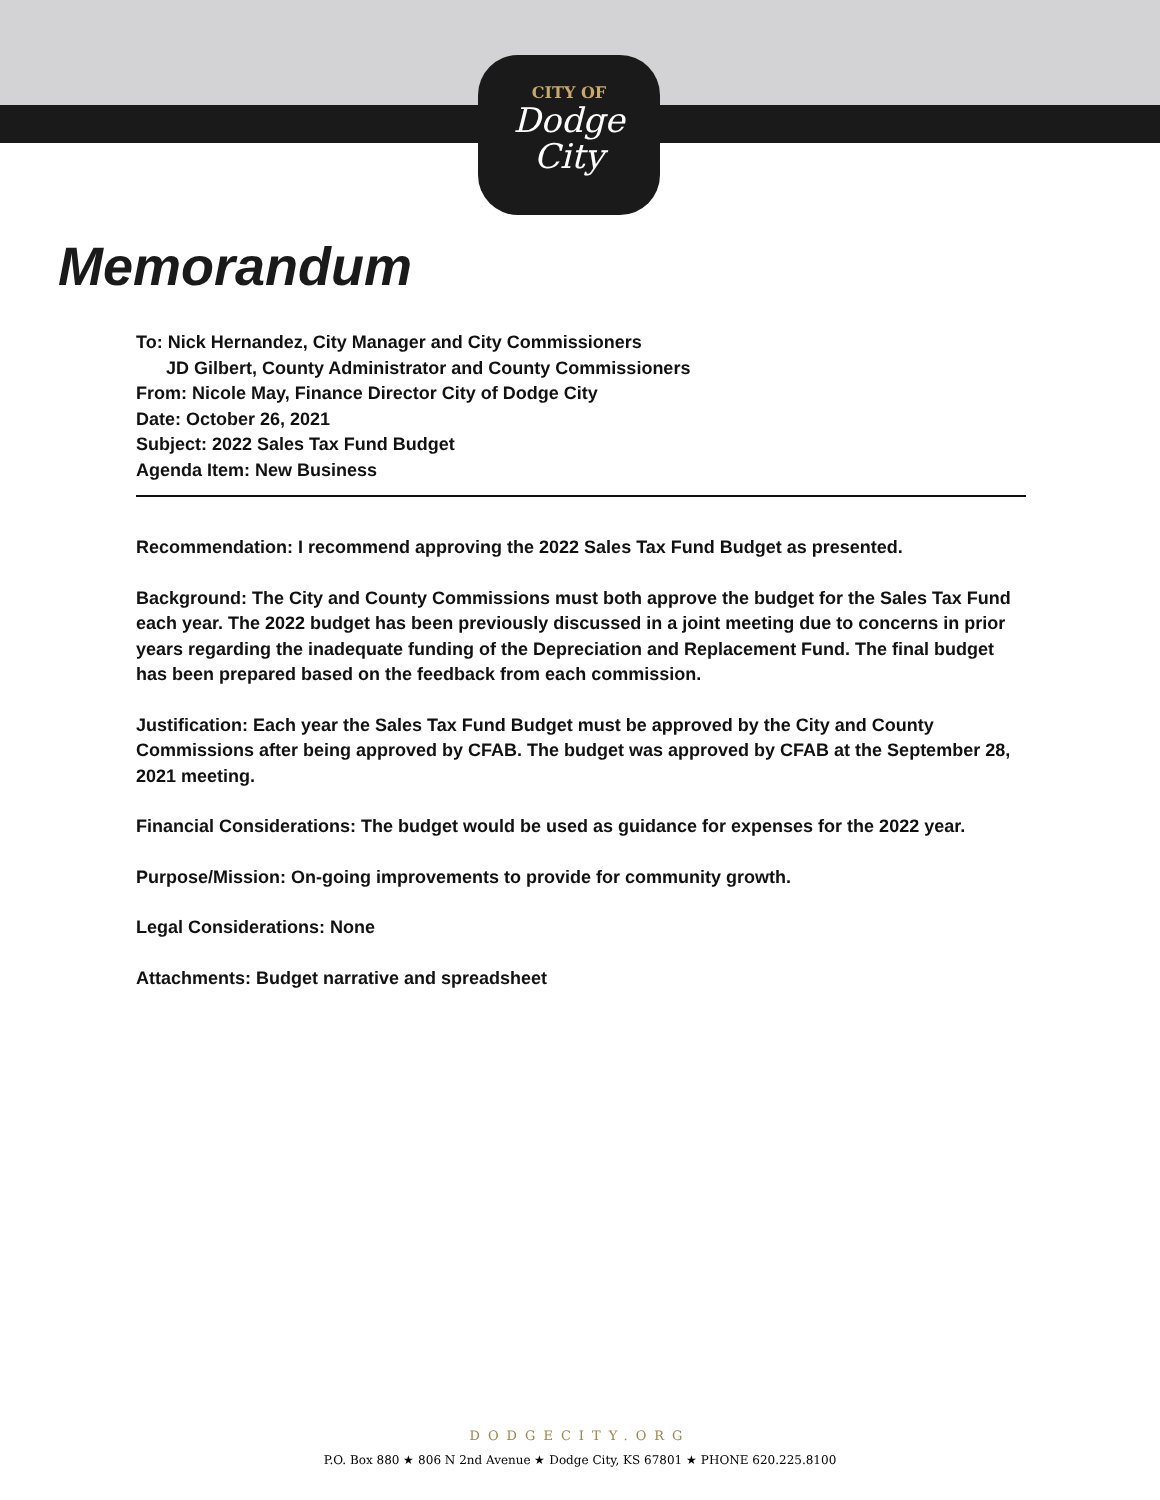CITY OF
Dodge
City
Memorandum
To: Nick Hernandez, City Manager and City Commissioners
JD Gilbert, County Administrator and County Commissioners
From: Nicole May, Finance Director City of Dodge City
Date: October 26, 2021
Subject: 2022 Sales Tax Fund Budget
Agenda Item: New Business
Recommendation: I recommend approving the 2022 Sales Tax Fund Budget as presented.
Background: The City and County Commissions must both approve the budget for the Sales Tax Fund each year. The 2022 budget has been previously discussed in a joint meeting due to concerns in prior years regarding the inadequate funding of the Depreciation and Replacement Fund. The final budget has been prepared based on the feedback from each commission.
Justification: Each year the Sales Tax Fund Budget must be approved by the City and County Commissions after being approved by CFAB. The budget was approved by CFAB at the September 28, 2021 meeting.
Financial Considerations: The budget would be used as guidance for expenses for the 2022 year.
Purpose/Mission: On-going improvements to provide for community growth.
Legal Considerations: None
Attachments: Budget narrative and spreadsheet
DODGECITY.ORG
P.O. Box 880 ★ 806 N 2nd Avenue ★ Dodge City, KS 67801 ★ PHONE 620.225.8100